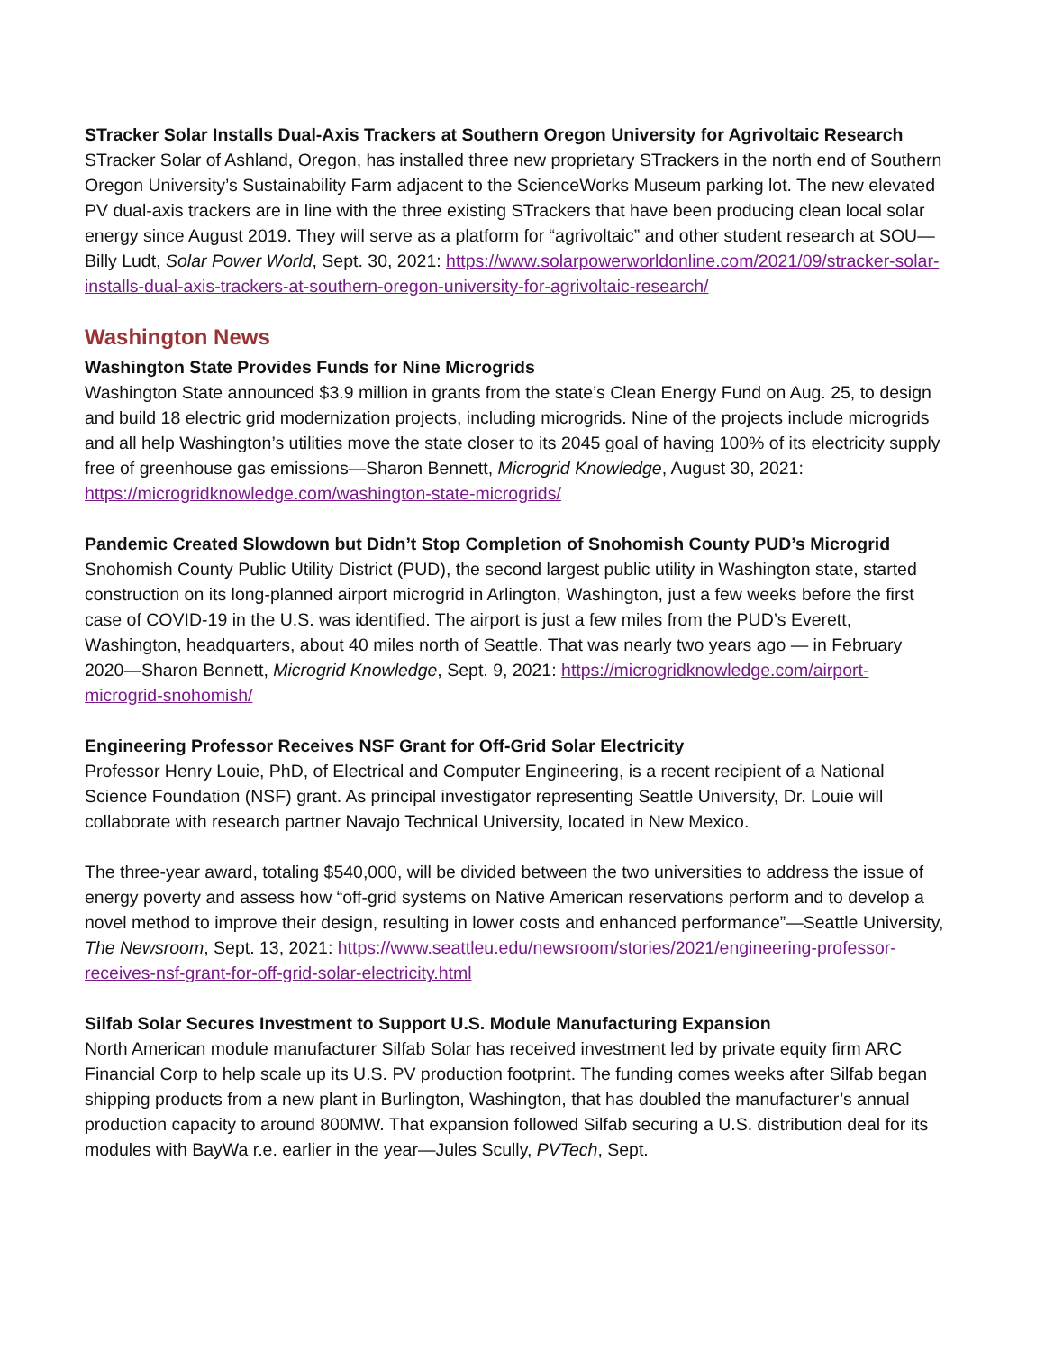STracker Solar Installs Dual-Axis Trackers at Southern Oregon University for Agrivoltaic Research
STracker Solar of Ashland, Oregon, has installed three new proprietary STrackers in the north end of Southern Oregon University’s Sustainability Farm adjacent to the ScienceWorks Museum parking lot. The new elevated PV dual-axis trackers are in line with the three existing STrackers that have been producing clean local solar energy since August 2019. They will serve as a platform for “agrivoltaic” and other student research at SOU—Billy Ludt, Solar Power World, Sept. 30, 2021: https://www.solarpowerworldonline.com/2021/09/stracker-solar-installs-dual-axis-trackers-at-southern-oregon-university-for-agrivoltaic-research/
Washington News
Washington State Provides Funds for Nine Microgrids
Washington State announced $3.9 million in grants from the state’s Clean Energy Fund on Aug. 25, to design and build 18 electric grid modernization projects, including microgrids. Nine of the projects include microgrids and all help Washington’s utilities move the state closer to its 2045 goal of having 100% of its electricity supply free of greenhouse gas emissions—Sharon Bennett, Microgrid Knowledge, August 30, 2021: https://microgridknowledge.com/washington-state-microgrids/
Pandemic Created Slowdown but Didn’t Stop Completion of Snohomish County PUD’s Microgrid
Snohomish County Public Utility District (PUD), the second largest public utility in Washington state, started construction on its long-planned airport microgrid in Arlington, Washington, just a few weeks before the first case of COVID-19 in the U.S. was identified. The airport is just a few miles from the PUD’s Everett, Washington, headquarters, about 40 miles north of Seattle. That was nearly two years ago — in February 2020—Sharon Bennett, Microgrid Knowledge, Sept. 9, 2021: https://microgridknowledge.com/airport-microgrid-snohomish/
Engineering Professor Receives NSF Grant for Off-Grid Solar Electricity
Professor Henry Louie, PhD, of Electrical and Computer Engineering, is a recent recipient of a National Science Foundation (NSF) grant. As principal investigator representing Seattle University, Dr. Louie will collaborate with research partner Navajo Technical University, located in New Mexico.
The three-year award, totaling $540,000, will be divided between the two universities to address the issue of energy poverty and assess how “off-grid systems on Native American reservations perform and to develop a novel method to improve their design, resulting in lower costs and enhanced performance”—Seattle University, The Newsroom, Sept. 13, 2021: https://www.seattleu.edu/newsroom/stories/2021/engineering-professor-receives-nsf-grant-for-off-grid-solar-electricity.html
Silfab Solar Secures Investment to Support U.S. Module Manufacturing Expansion
North American module manufacturer Silfab Solar has received investment led by private equity firm ARC Financial Corp to help scale up its U.S. PV production footprint. The funding comes weeks after Silfab began shipping products from a new plant in Burlington, Washington, that has doubled the manufacturer’s annual production capacity to around 800MW. That expansion followed Silfab securing a U.S. distribution deal for its modules with BayWa r.e. earlier in the year—Jules Scully, PVTech, Sept.